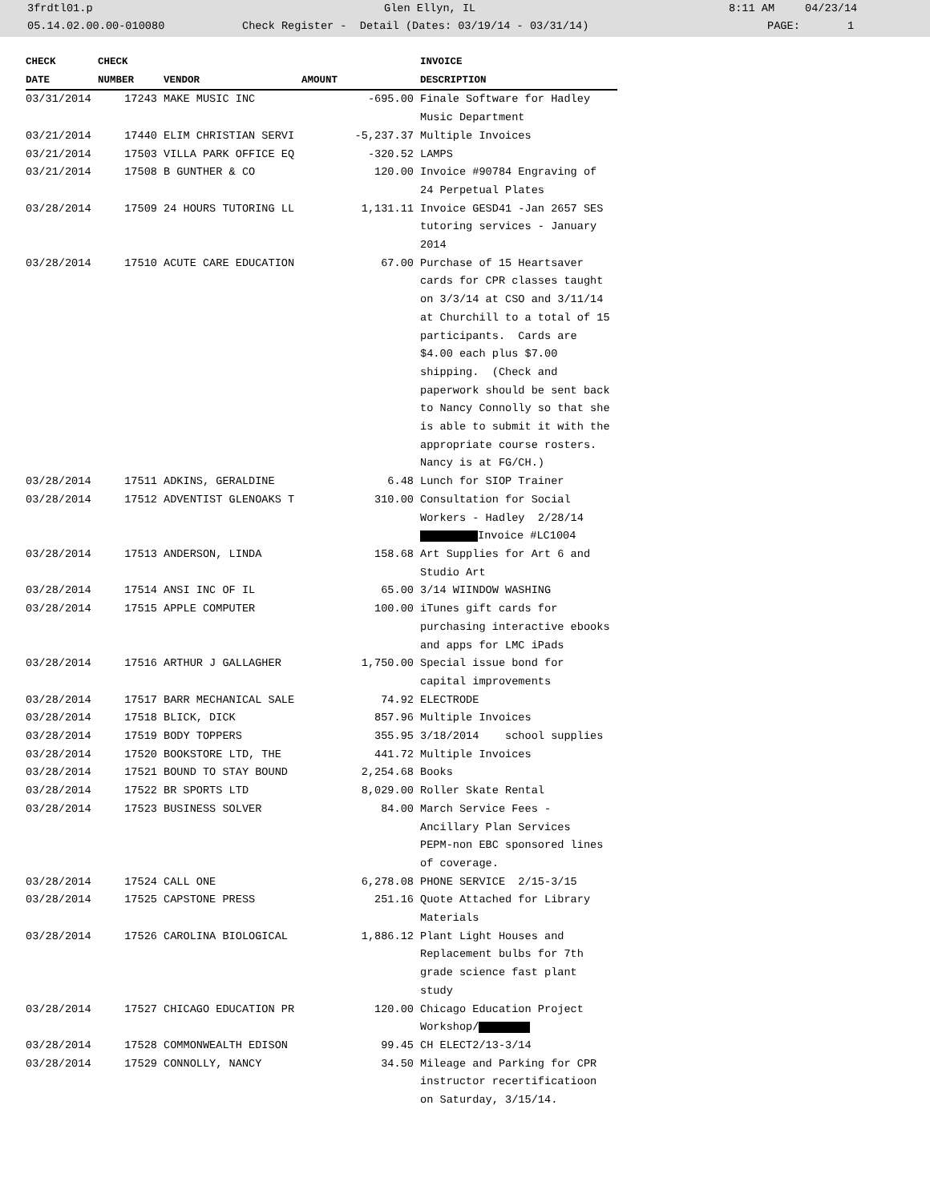3frdtl01.p Glen Ellyn, IL 8:11 AM 04/23/14
05.14.02.00.00-010080 Check Register - Detail (Dates: 03/19/14 - 03/31/14) PAGE: 1
| CHECK | CHECK | | | INVOICE |
| --- | --- | --- | --- | --- |
| DATE | NUMBER | VENDOR | AMOUNT | DESCRIPTION |
| 03/31/2014 | 17243 | MAKE MUSIC INC | -695.00 | Finale Software for Hadley Music Department |
| 03/21/2014 | 17440 | ELIM CHRISTIAN SERVI | -5,237.37 | Multiple Invoices |
| 03/21/2014 | 17503 | VILLA PARK OFFICE EQ | -320.52 | LAMPS |
| 03/21/2014 | 17508 | B GUNTHER & CO | 120.00 | Invoice #90784 Engraving of 24 Perpetual Plates |
| 03/28/2014 | 17509 | 24 HOURS TUTORING LL | 1,131.11 | Invoice GESD41 -Jan 2657 SES tutoring services - January 2014 |
| 03/28/2014 | 17510 | ACUTE CARE EDUCATION | 67.00 | Purchase of 15 Heartsaver cards for CPR classes taught on 3/3/14 at CSO and 3/11/14 at Churchill to a total of 15 participants. Cards are $4.00 each plus $7.00 shipping. (Check and paperwork should be sent back to Nancy Connolly so that she is able to submit it with the appropriate course rosters. Nancy is at FG/CH.) |
| 03/28/2014 | 17511 | ADKINS, GERALDINE | 6.48 | Lunch for SIOP Trainer |
| 03/28/2014 | 17512 | ADVENTIST GLENOAKS T | 310.00 | Consultation for Social Workers - Hadley 2/28/14 Invoice #LC1004 |
| 03/28/2014 | 17513 | ANDERSON, LINDA | 158.68 | Art Supplies for Art 6 and Studio Art |
| 03/28/2014 | 17514 | ANSI INC OF IL | 65.00 | 3/14 WIINDOW WASHING |
| 03/28/2014 | 17515 | APPLE COMPUTER | 100.00 | iTunes gift cards for purchasing interactive ebooks and apps for LMC iPads |
| 03/28/2014 | 17516 | ARTHUR J GALLAGHER | 1,750.00 | Special issue bond for capital improvements |
| 03/28/2014 | 17517 | BARR MECHANICAL SALE | 74.92 | ELECTRODE |
| 03/28/2014 | 17518 | BLICK, DICK | 857.96 | Multiple Invoices |
| 03/28/2014 | 17519 | BODY TOPPERS | 355.95 | 3/18/2014 school supplies |
| 03/28/2014 | 17520 | BOOKSTORE LTD, THE | 441.72 | Multiple Invoices |
| 03/28/2014 | 17521 | BOUND TO STAY BOUND | 2,254.68 | Books |
| 03/28/2014 | 17522 | BR SPORTS LTD | 8,029.00 | Roller Skate Rental |
| 03/28/2014 | 17523 | BUSINESS SOLVER | 84.00 | March Service Fees - Ancillary Plan Services PEPM-non EBC sponsored lines of coverage. |
| 03/28/2014 | 17524 | CALL ONE | 6,278.08 | PHONE SERVICE 2/15-3/15 |
| 03/28/2014 | 17525 | CAPSTONE PRESS | 251.16 | Quote Attached for Library Materials |
| 03/28/2014 | 17526 | CAROLINA BIOLOGICAL | 1,886.12 | Plant Light Houses and Replacement bulbs for 7th grade science fast plant study |
| 03/28/2014 | 17527 | CHICAGO EDUCATION PR | 120.00 | Chicago Education Project Workshop/ |
| 03/28/2014 | 17528 | COMMONWEALTH EDISON | 99.45 | CH ELECT2/13-3/14 |
| 03/28/2014 | 17529 | CONNOLLY, NANCY | 34.50 | Mileage and Parking for CPR instructor recertificatioon on Saturday, 3/15/14. |